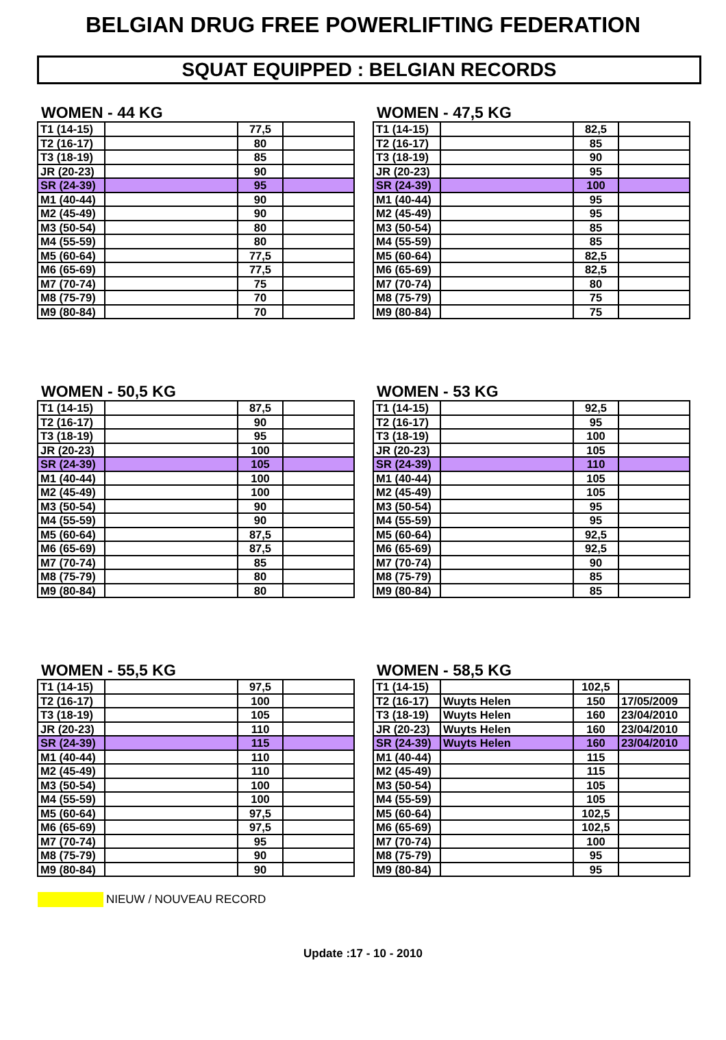BELGIAN DRUG FREE POWERLIFTING FEDERATION
SQUAT EQUIPPED : BELGIAN RECORDS
WOMEN - 44 KG
| T1 (14-15) | | 77,5 | |
| T2 (16-17) | | 80 | |
| T3 (18-19) | | 85 | |
| JR (20-23) | | 90 | |
| SR (24-39) | | 95 | |
| M1 (40-44) | | 90 | |
| M2 (45-49) | | 90 | |
| M3 (50-54) | | 80 | |
| M4 (55-59) | | 80 | |
| M5 (60-64) | | 77,5 | |
| M6 (65-69) | | 77,5 | |
| M7 (70-74) | | 75 | |
| M8 (75-79) | | 70 | |
| M9 (80-84) | | 70 | |
WOMEN - 47,5 KG
| T1 (14-15) | | 82,5 | |
| T2 (16-17) | | 85 | |
| T3 (18-19) | | 90 | |
| JR (20-23) | | 95 | |
| SR (24-39) | | 100 | |
| M1 (40-44) | | 95 | |
| M2 (45-49) | | 95 | |
| M3 (50-54) | | 85 | |
| M4 (55-59) | | 85 | |
| M5 (60-64) | | 82,5 | |
| M6 (65-69) | | 82,5 | |
| M7 (70-74) | | 80 | |
| M8 (75-79) | | 75 | |
| M9 (80-84) | | 75 | |
WOMEN - 50,5 KG
| T1 (14-15) | | 87,5 | |
| T2 (16-17) | | 90 | |
| T3 (18-19) | | 95 | |
| JR (20-23) | | 100 | |
| SR (24-39) | | 105 | |
| M1 (40-44) | | 100 | |
| M2 (45-49) | | 100 | |
| M3 (50-54) | | 90 | |
| M4 (55-59) | | 90 | |
| M5 (60-64) | | 87,5 | |
| M6 (65-69) | | 87,5 | |
| M7 (70-74) | | 85 | |
| M8 (75-79) | | 80 | |
| M9 (80-84) | | 80 | |
WOMEN - 53 KG
| T1 (14-15) | | 92,5 | |
| T2 (16-17) | | 95 | |
| T3 (18-19) | | 100 | |
| JR (20-23) | | 105 | |
| SR (24-39) | | 110 | |
| M1 (40-44) | | 105 | |
| M2 (45-49) | | 105 | |
| M3 (50-54) | | 95 | |
| M4 (55-59) | | 95 | |
| M5 (60-64) | | 92,5 | |
| M6 (65-69) | | 92,5 | |
| M7 (70-74) | | 90 | |
| M8 (75-79) | | 85 | |
| M9 (80-84) | | 85 | |
WOMEN - 55,5 KG
| T1 (14-15) | | 97,5 | |
| T2 (16-17) | | 100 | |
| T3 (18-19) | | 105 | |
| JR (20-23) | | 110 | |
| SR (24-39) | | 115 | |
| M1 (40-44) | | 110 | |
| M2 (45-49) | | 110 | |
| M3 (50-54) | | 100 | |
| M4 (55-59) | | 100 | |
| M5 (60-64) | | 97,5 | |
| M6 (65-69) | | 97,5 | |
| M7 (70-74) | | 95 | |
| M8 (75-79) | | 90 | |
| M9 (80-84) | | 90 | |
WOMEN - 58,5 KG
| T1 (14-15) | | 102,5 | |
| T2 (16-17) | Wuyts Helen | 150 | 17/05/2009 |
| T3 (18-19) | Wuyts Helen | 160 | 23/04/2010 |
| JR (20-23) | Wuyts Helen | 160 | 23/04/2010 |
| SR (24-39) | Wuyts Helen | 160 | 23/04/2010 |
| M1 (40-44) | | 115 | |
| M2 (45-49) | | 115 | |
| M3 (50-54) | | 105 | |
| M4 (55-59) | | 105 | |
| M5 (60-64) | | 102,5 | |
| M6 (65-69) | | 102,5 | |
| M7 (70-74) | | 100 | |
| M8 (75-79) | | 95 | |
| M9 (80-84) | | 95 | |
NIEUW / NOUVEAU RECORD
Update :17 - 10 - 2010